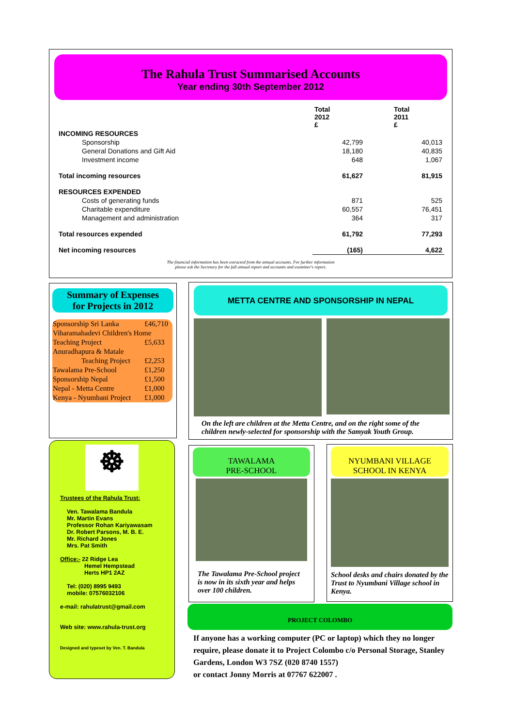The Rahula Trust Summarised Accounts
Year ending 30th September 2012
| | Total 2012 £ | Total 2011 £ |
| --- | --- | --- |
| INCOMING RESOURCES | | |
| Sponsorship | 42,799 | 40,013 |
| General Donations and Gift Aid | 18,180 | 40,835 |
| Investment income | 648 | 1,067 |
| Total incoming resources | 61,627 | 81,915 |
| RESOURCES EXPENDED | | |
| Costs of generating funds | 871 | 525 |
| Charitable expenditure | 60,557 | 76,451 |
| Management and administration | 364 | 317 |
| Total resources expended | 61,792 | 77,293 |
| Net incoming resources | (165) | 4,622 |
The financial information has been extracted from the annual accounts. For further information
please ask the Secretary for the full annual report and accounts and examiner's report.
Summary of Expenses
for Projects in 2012
| Sponsorship Sri Lanka | £46,710 |
| Viharamahadevi Children's Home | |
| Teaching Project | £5,633 |
| Anuradhapura & Matale | |
| Teaching Project | £2,253 |
| Tawalama Pre-School | £1,250 |
| Sponsorship Nepal | £1,500 |
| Nepal - Metta Centre | £1,000 |
| Kenya - Nyumbani Project | £1,000 |
☸
Trustees of the Rahula Trust:
Ven. Tawalama Bandula
Mr. Martin Evans
Professor Rohan Kariyawasam
Dr. Robert Parsons, M. B. E.
Mr. Richard Jones
Mrs. Pat Smith
Office:- 22 Ridge Lea
Hemel Hempstead
Herts HP1 2AZ
Tel: (020) 8995 9493
mobile: 07576032106
e-mail: rahulatrust@gmail.com
Web site: www.rahula-trust.org
Designed and typeset by Ven. T. Bandula
METTA CENTRE AND SPONSORSHIP IN NEPAL
On the left are children at the Metta Centre, and on the right some of the children newly-selected for sponsorship with the Samyak Youth Group.
TAWALAMA
PRE-SCHOOL
The Tawalama Pre-School project is now in its sixth year and helps over 100 children.
NYUMBANI VILLAGE
SCHOOL IN KENYA
School desks and chairs donated by the Trust to Nyumbani Village school in Kenya.
PROJECT COLOMBO
If anyone has a working computer (PC or laptop) which they no longer require, please donate it to Project Colombo c/o Personal Storage, Stanley Gardens, London W3 7SZ (020 8740 1557)
or contact Jonny Morris at 07767 622007 .